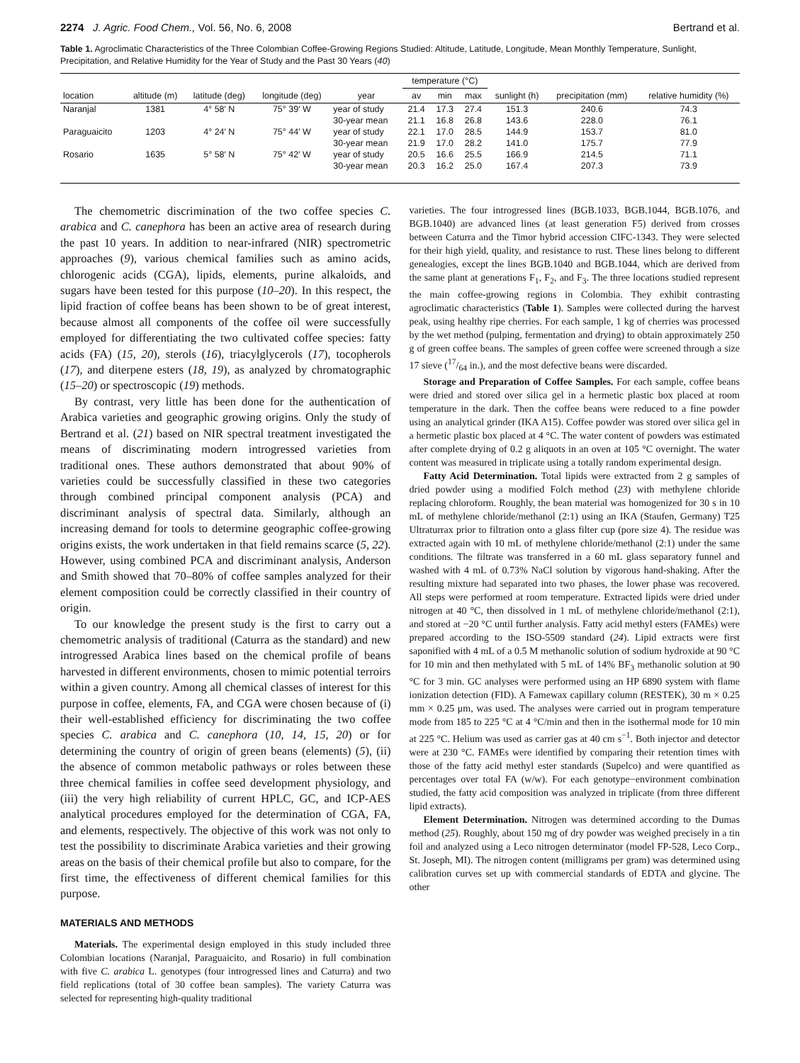2274 J. Agric. Food Chem., Vol. 56, No. 6, 2008 Bertrand et al.
Table 1. Agroclimatic Characteristics of the Three Colombian Coffee-Growing Regions Studied: Altitude, Latitude, Longitude, Mean Monthly Temperature, Sunlight, Precipitation, and Relative Humidity for the Year of Study and the Past 30 Years (40)
| | | | | | temperature (°C) | | | | | |
| --- | --- | --- | --- | --- | --- | --- | --- | --- | --- | --- |
| location | altitude (m) | latitude (deg) | longitude (deg) | year | av | min | max | sunlight (h) | precipitation (mm) | relative humidity (%) |
| Naranjal | 1381 | 4° 58′ N | 75° 39′ W | year of study | 21.4 | 17.3 | 27.4 | 151.3 | 240.6 | 74.3 |
| | | | | 30-year mean | 21.1 | 16.8 | 26.8 | 143.6 | 228.0 | 76.1 |
| Paraguaicito | 1203 | 4° 24′ N | 75° 44′ W | year of study | 22.1 | 17.0 | 28.5 | 144.9 | 153.7 | 81.0 |
| | | | | 30-year mean | 21.9 | 17.0 | 28.2 | 141.0 | 175.7 | 77.9 |
| Rosario | 1635 | 5° 58′ N | 75° 42′ W | year of study | 20.5 | 16.6 | 25.5 | 166.9 | 214.5 | 71.1 |
| | | | | 30-year mean | 20.3 | 16.2 | 25.0 | 167.4 | 207.3 | 73.9 |
The chemometric discrimination of the two coffee species C. arabica and C. canephora has been an active area of research during the past 10 years. In addition to near-infrared (NIR) spectrometric approaches (9), various chemical families such as amino acids, chlorogenic acids (CGA), lipids, elements, purine alkaloids, and sugars have been tested for this purpose (10–20). In this respect, the lipid fraction of coffee beans has been shown to be of great interest, because almost all components of the coffee oil were successfully employed for differentiating the two cultivated coffee species: fatty acids (FA) (15, 20), sterols (16), triacylglycerols (17), tocopherols (17), and diterpene esters (18, 19), as analyzed by chromatographic (15–20) or spectroscopic (19) methods.
By contrast, very little has been done for the authentication of Arabica varieties and geographic growing origins. Only the study of Bertrand et al. (21) based on NIR spectral treatment investigated the means of discriminating modern introgressed varieties from traditional ones. These authors demonstrated that about 90% of varieties could be successfully classified in these two categories through combined principal component analysis (PCA) and discriminant analysis of spectral data. Similarly, although an increasing demand for tools to determine geographic coffee-growing origins exists, the work undertaken in that field remains scarce (5, 22). However, using combined PCA and discriminant analysis, Anderson and Smith showed that 70–80% of coffee samples analyzed for their element composition could be correctly classified in their country of origin.
To our knowledge the present study is the first to carry out a chemometric analysis of traditional (Caturra as the standard) and new introgressed Arabica lines based on the chemical profile of beans harvested in different environments, chosen to mimic potential terroirs within a given country. Among all chemical classes of interest for this purpose in coffee, elements, FA, and CGA were chosen because of (i) their well-established efficiency for discriminating the two coffee species C. arabica and C. canephora (10, 14, 15, 20) or for determining the country of origin of green beans (elements) (5), (ii) the absence of common metabolic pathways or roles between these three chemical families in coffee seed development physiology, and (iii) the very high reliability of current HPLC, GC, and ICP-AES analytical procedures employed for the determination of CGA, FA, and elements, respectively. The objective of this work was not only to test the possibility to discriminate Arabica varieties and their growing areas on the basis of their chemical profile but also to compare, for the first time, the effectiveness of different chemical families for this purpose.
MATERIALS AND METHODS
Materials. The experimental design employed in this study included three Colombian locations (Naranjal, Paraguaicito, and Rosario) in full combination with five C. arabica L. genotypes (four introgressed lines and Caturra) and two field replications (total of 30 coffee bean samples). The variety Caturra was selected for representing high-quality traditional
varieties. The four introgressed lines (BGB.1033, BGB.1044, BGB.1076, and BGB.1040) are advanced lines (at least generation F5) derived from crosses between Caturra and the Timor hybrid accession CIFC-1343. They were selected for their high yield, quality, and resistance to rust. These lines belong to different genealogies, except the lines BGB.1040 and BGB.1044, which are derived from the same plant at generations F<sub>1</sub>, F<sub>2</sub>, and F<sub>3</sub>. The three locations studied represent the main coffee-growing regions in Colombia. They exhibit contrasting agroclimatic characteristics (Table 1). Samples were collected during the harvest peak, using healthy ripe cherries. For each sample, 1 kg of cherries was processed by the wet method (pulping, fermentation and drying) to obtain approximately 250 g of green coffee beans. The samples of green coffee were screened through a size 17 sieve (17/64 in.), and the most defective beans were discarded.
Storage and Preparation of Coffee Samples. For each sample, coffee beans were dried and stored over silica gel in a hermetic plastic box placed at room temperature in the dark. Then the coffee beans were reduced to a fine powder using an analytical grinder (IKA A15). Coffee powder was stored over silica gel in a hermetic plastic box placed at 4 °C. The water content of powders was estimated after complete drying of 0.2 g aliquots in an oven at 105 °C overnight. The water content was measured in triplicate using a totally random experimental design.
Fatty Acid Determination. Total lipids were extracted from 2 g samples of dried powder using a modified Folch method (23) with methylene chloride replacing chloroform. Roughly, the bean material was homogenized for 30 s in 10 mL of methylene chloride/methanol (2:1) using an IKA (Staufen, Germany) T25 Ultraturrax prior to filtration onto a glass filter cup (pore size 4). The residue was extracted again with 10 mL of methylene chloride/methanol (2:1) under the same conditions. The filtrate was transferred in a 60 mL glass separatory funnel and washed with 4 mL of 0.73% NaCl solution by vigorous hand-shaking. After the resulting mixture had separated into two phases, the lower phase was recovered. All steps were performed at room temperature. Extracted lipids were dried under nitrogen at 40 °C, then dissolved in 1 mL of methylene chloride/methanol (2:1), and stored at −20 °C until further analysis. Fatty acid methyl esters (FAMEs) were prepared according to the ISO-5509 standard (24). Lipid extracts were first saponified with 4 mL of a 0.5 M methanolic solution of sodium hydroxide at 90 °C for 10 min and then methylated with 5 mL of 14% BF<sub>3</sub> methanolic solution at 90 °C for 3 min. GC analyses were performed using an HP 6890 system with flame ionization detection (FID). A Famewax capillary column (RESTEK), 30 m × 0.25 mm × 0.25 μm, was used. The analyses were carried out in program temperature mode from 185 to 225 °C at 4 °C/min and then in the isothermal mode for 10 min at 225 °C. Helium was used as carrier gas at 40 cm s<sup>−1</sup>. Both injector and detector were at 230 °C. FAMEs were identified by comparing their retention times with those of the fatty acid methyl ester standards (Supelco) and were quantified as percentages over total FA (w/w). For each genotype−environment combination studied, the fatty acid composition was analyzed in triplicate (from three different lipid extracts).
Element Determination. Nitrogen was determined according to the Dumas method (25). Roughly, about 150 mg of dry powder was weighed precisely in a tin foil and analyzed using a Leco nitrogen determinator (model FP-528, Leco Corp., St. Joseph, MI). The nitrogen content (milligrams per gram) was determined using calibration curves set up with commercial standards of EDTA and glycine. The other